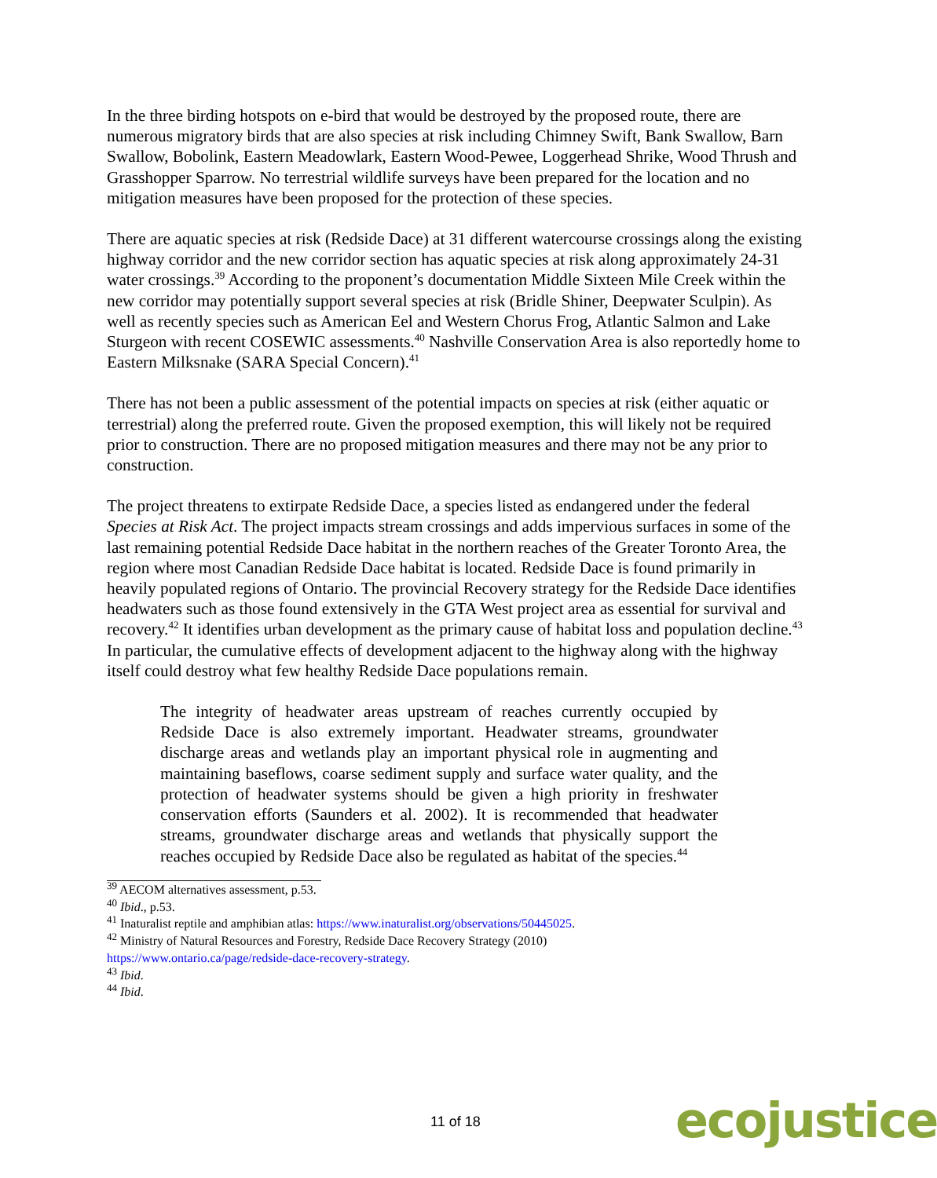In the three birding hotspots on e-bird that would be destroyed by the proposed route, there are numerous migratory birds that are also species at risk including Chimney Swift, Bank Swallow, Barn Swallow, Bobolink, Eastern Meadowlark, Eastern Wood-Pewee, Loggerhead Shrike, Wood Thrush and Grasshopper Sparrow. No terrestrial wildlife surveys have been prepared for the location and no mitigation measures have been proposed for the protection of these species.
There are aquatic species at risk (Redside Dace) at 31 different watercourse crossings along the existing highway corridor and the new corridor section has aquatic species at risk along approximately 24-31 water crossings.<sup>39</sup> According to the proponent’s documentation Middle Sixteen Mile Creek within the new corridor may potentially support several species at risk (Bridle Shiner, Deepwater Sculpin). As well as recently species such as American Eel and Western Chorus Frog, Atlantic Salmon and Lake Sturgeon with recent COSEWIC assessments.<sup>40</sup> Nashville Conservation Area is also reportedly home to Eastern Milksnake (SARA Special Concern).<sup>41</sup>
There has not been a public assessment of the potential impacts on species at risk (either aquatic or terrestrial) along the preferred route. Given the proposed exemption, this will likely not be required prior to construction. There are no proposed mitigation measures and there may not be any prior to construction.
The project threatens to extirpate Redside Dace, a species listed as endangered under the federal Species at Risk Act. The project impacts stream crossings and adds impervious surfaces in some of the last remaining potential Redside Dace habitat in the northern reaches of the Greater Toronto Area, the region where most Canadian Redside Dace habitat is located. Redside Dace is found primarily in heavily populated regions of Ontario. The provincial Recovery strategy for the Redside Dace identifies headwaters such as those found extensively in the GTA West project area as essential for survival and recovery.<sup>42</sup> It identifies urban development as the primary cause of habitat loss and population decline.<sup>43</sup> In particular, the cumulative effects of development adjacent to the highway along with the highway itself could destroy what few healthy Redside Dace populations remain.
The integrity of headwater areas upstream of reaches currently occupied by Redside Dace is also extremely important. Headwater streams, groundwater discharge areas and wetlands play an important physical role in augmenting and maintaining baseflows, coarse sediment supply and surface water quality, and the protection of headwater systems should be given a high priority in freshwater conservation efforts (Saunders et al. 2002). It is recommended that headwater streams, groundwater discharge areas and wetlands that physically support the reaches occupied by Redside Dace also be regulated as habitat of the species.<sup>44</sup>
<sup>39</sup> AECOM alternatives assessment, p.53.
<sup>40</sup> Ibid., p.53.
<sup>41</sup> Inaturalist reptile and amphibian atlas: https://www.inaturalist.org/observations/50445025.
<sup>42</sup> Ministry of Natural Resources and Forestry, Redside Dace Recovery Strategy (2010)
https://www.ontario.ca/page/redside-dace-recovery-strategy.
<sup>43</sup> Ibid.
<sup>44</sup> Ibid.
11 of 18 ecojustice